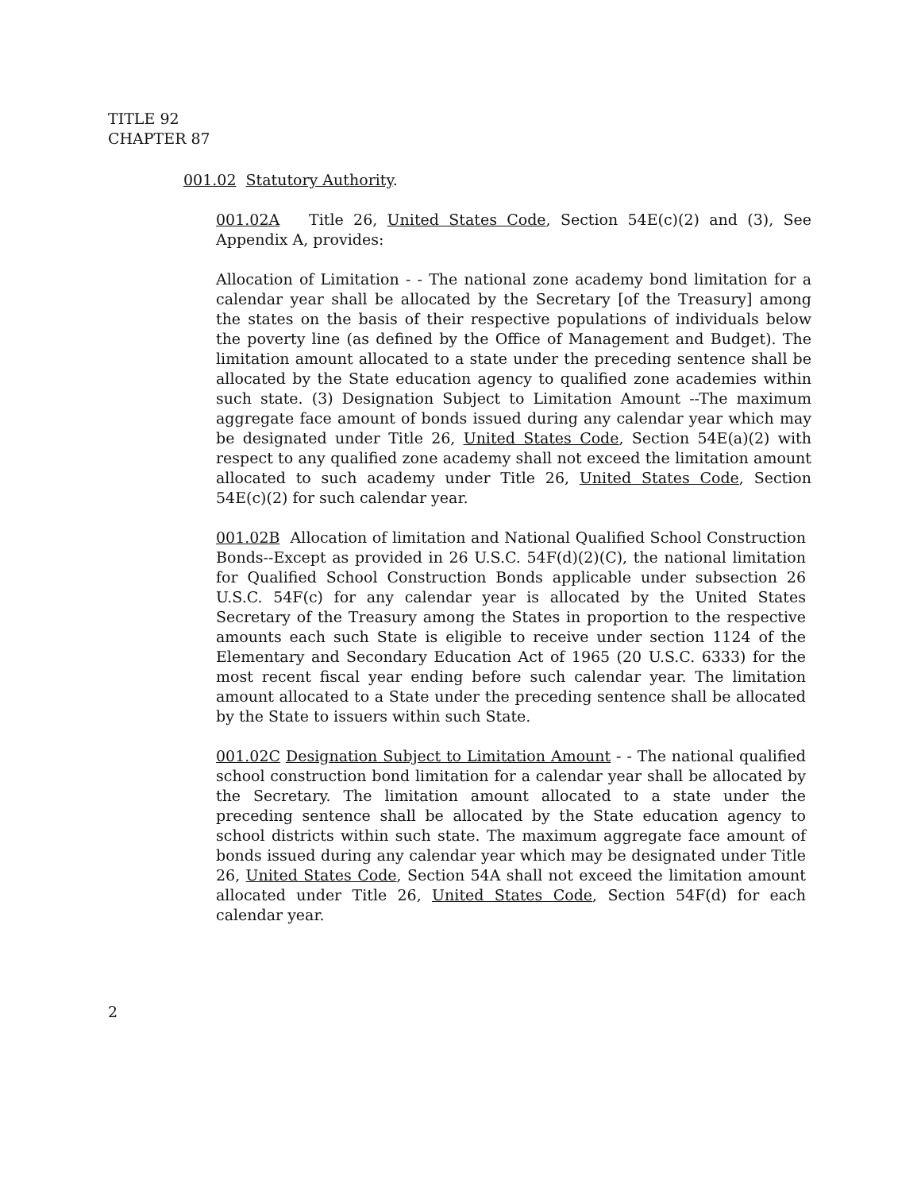TITLE 92
CHAPTER 87
001.02 Statutory Authority.
001.02A Title 26, United States Code, Section 54E(c)(2) and (3), See Appendix A, provides:
Allocation of Limitation - - The national zone academy bond limitation for a calendar year shall be allocated by the Secretary [of the Treasury] among the states on the basis of their respective populations of individuals below the poverty line (as defined by the Office of Management and Budget). The limitation amount allocated to a state under the preceding sentence shall be allocated by the State education agency to qualified zone academies within such state. (3) Designation Subject to Limitation Amount --The maximum aggregate face amount of bonds issued during any calendar year which may be designated under Title 26, United States Code, Section 54E(a)(2) with respect to any qualified zone academy shall not exceed the limitation amount allocated to such academy under Title 26, United States Code, Section 54E(c)(2) for such calendar year.
001.02B Allocation of limitation and National Qualified School Construction Bonds--Except as provided in 26 U.S.C. 54F(d)(2)(C), the national limitation for Qualified School Construction Bonds applicable under subsection 26 U.S.C. 54F(c) for any calendar year is allocated by the United States Secretary of the Treasury among the States in proportion to the respective amounts each such State is eligible to receive under section 1124 of the Elementary and Secondary Education Act of 1965 (20 U.S.C. 6333) for the most recent fiscal year ending before such calendar year. The limitation amount allocated to a State under the preceding sentence shall be allocated by the State to issuers within such State.
001.02C Designation Subject to Limitation Amount - - The national qualified school construction bond limitation for a calendar year shall be allocated by the Secretary. The limitation amount allocated to a state under the preceding sentence shall be allocated by the State education agency to school districts within such state. The maximum aggregate face amount of bonds issued during any calendar year which may be designated under Title 26, United States Code, Section 54A shall not exceed the limitation amount allocated under Title 26, United States Code, Section 54F(d) for each calendar year.
2